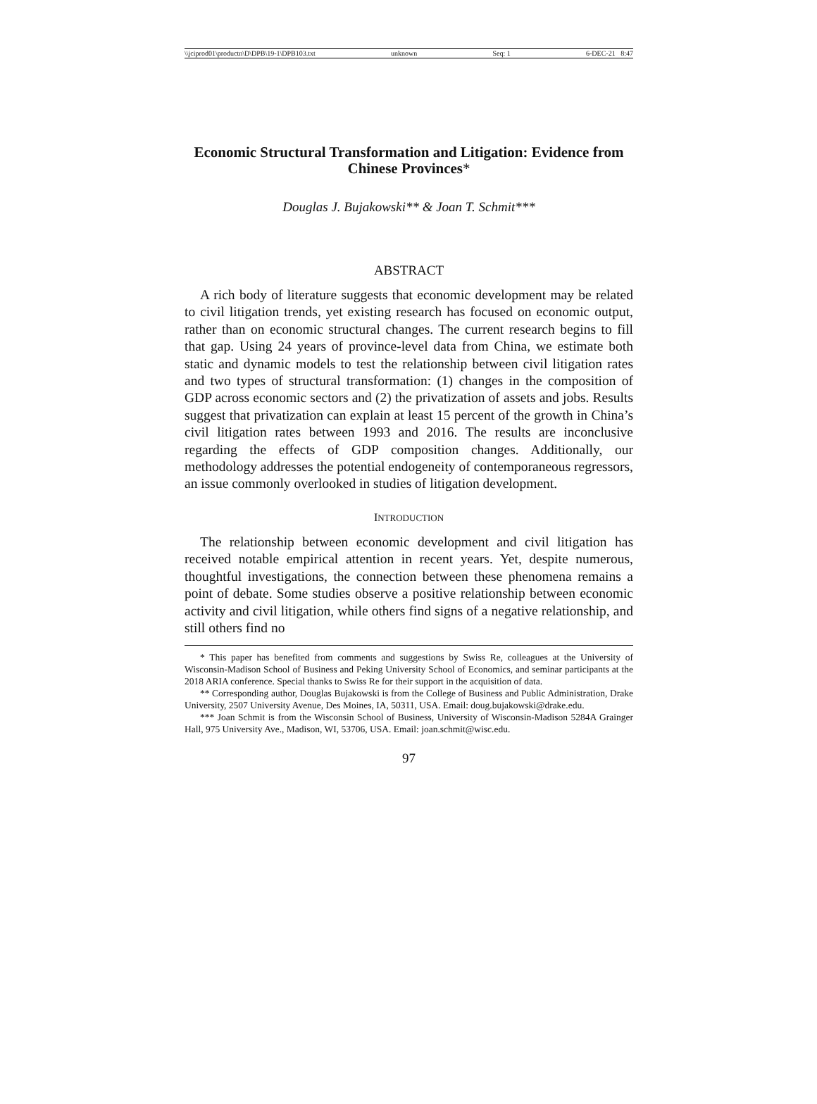\\jciprod01\productn\D\DPB\19-1\DPB103.txt unknown Seq: 1 6-DEC-21 8:47
Economic Structural Transformation and Litigation: Evidence from Chinese Provinces*
Douglas J. Bujakowski** & Joan T. Schmit***
ABSTRACT
A rich body of literature suggests that economic development may be related to civil litigation trends, yet existing research has focused on economic output, rather than on economic structural changes. The current research begins to fill that gap. Using 24 years of province-level data from China, we estimate both static and dynamic models to test the relationship between civil litigation rates and two types of structural transformation: (1) changes in the composition of GDP across economic sectors and (2) the privatization of assets and jobs. Results suggest that privatization can explain at least 15 percent of the growth in China’s civil litigation rates between 1993 and 2016. The results are inconclusive regarding the effects of GDP composition changes. Additionally, our methodology addresses the potential endogeneity of contemporaneous regressors, an issue commonly overlooked in studies of litigation development.
INTRODUCTION
The relationship between economic development and civil litigation has received notable empirical attention in recent years. Yet, despite numerous, thoughtful investigations, the connection between these phenomena remains a point of debate. Some studies observe a positive relationship between economic activity and civil litigation, while others find signs of a negative relationship, and still others find no
* This paper has benefited from comments and suggestions by Swiss Re, colleagues at the University of Wisconsin-Madison School of Business and Peking University School of Economics, and seminar participants at the 2018 ARIA conference. Special thanks to Swiss Re for their support in the acquisition of data.
** Corresponding author, Douglas Bujakowski is from the College of Business and Public Administration, Drake University, 2507 University Avenue, Des Moines, IA, 50311, USA. Email: doug.bujakowski@drake.edu.
*** Joan Schmit is from the Wisconsin School of Business, University of Wisconsin-Madison 5284A Grainger Hall, 975 University Ave., Madison, WI, 53706, USA. Email: joan.schmit@wisc.edu.
97